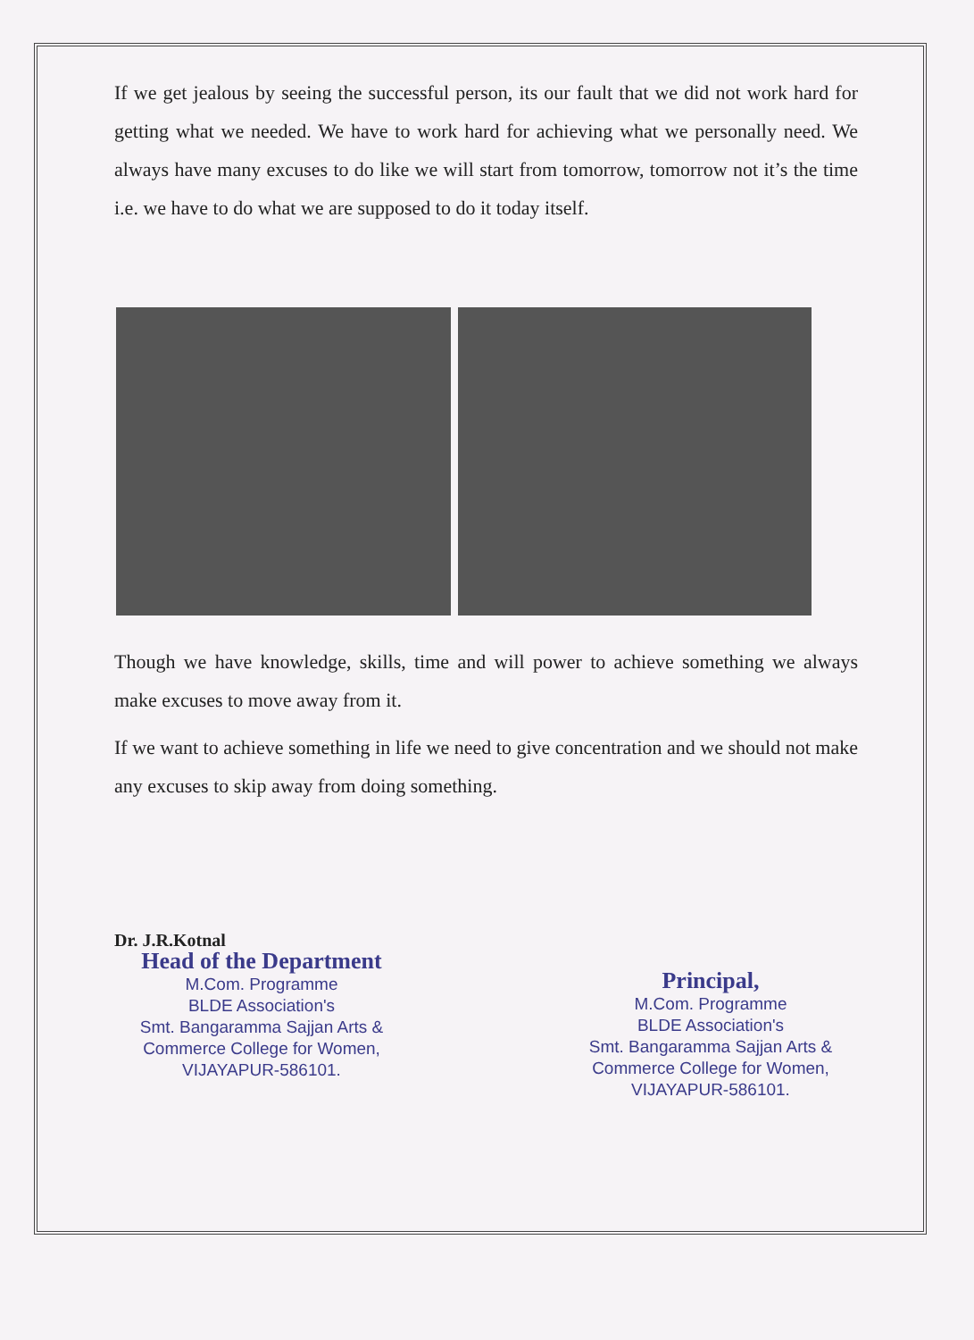If we get jealous by seeing the successful person, its our fault that we did not work hard for getting what we needed. We have to work hard for achieving what we personally need. We always have many excuses to do like we will start from tomorrow, tomorrow not it’s the time i.e. we have to do what we are supposed to do it today itself.
Though we have knowledge, skills, time and will power to achieve something we always make excuses to move away from it.
If we want to achieve something in life we need to give concentration and we should not make any excuses to skip away from doing something.
Dr. J.R.Kotnal
Head of the Department
M.Com. Programme
BLDE Association's
Smt. Bangaramma Sajjan Arts &
Commerce College for Women,
VIJAYAPUR-586101.
Principal,
M.Com. Programme
BLDE Association's
Smt. Bangaramma Sajjan Arts &
Commerce College for Women,
VIJAYAPUR-586101.